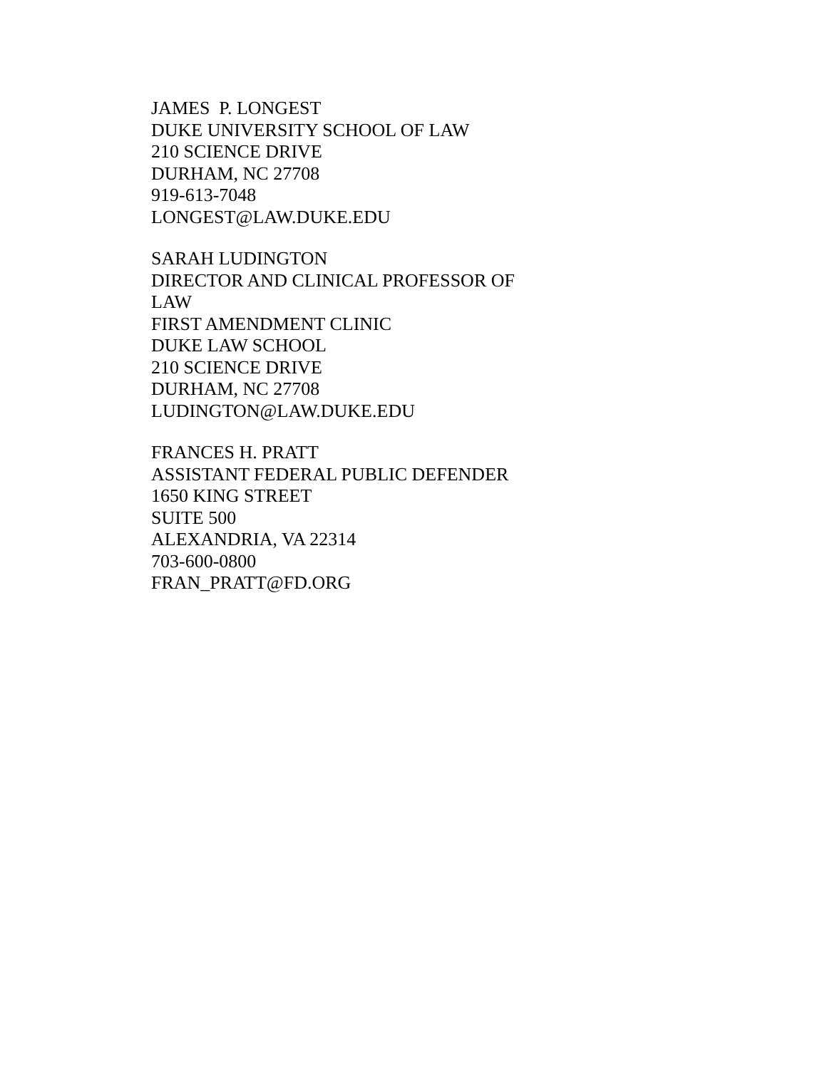JAMES P. LONGEST
DUKE UNIVERSITY SCHOOL OF LAW
210 SCIENCE DRIVE
DURHAM, NC 27708
919-613-7048
LONGEST@LAW.DUKE.EDU
SARAH LUDINGTON
DIRECTOR AND CLINICAL PROFESSOR OF LAW
FIRST AMENDMENT CLINIC
DUKE LAW SCHOOL
210 SCIENCE DRIVE
DURHAM, NC 27708
LUDINGTON@LAW.DUKE.EDU
FRANCES H. PRATT
ASSISTANT FEDERAL PUBLIC DEFENDER
1650 KING STREET
SUITE 500
ALEXANDRIA, VA 22314
703-600-0800
FRAN_PRATT@FD.ORG